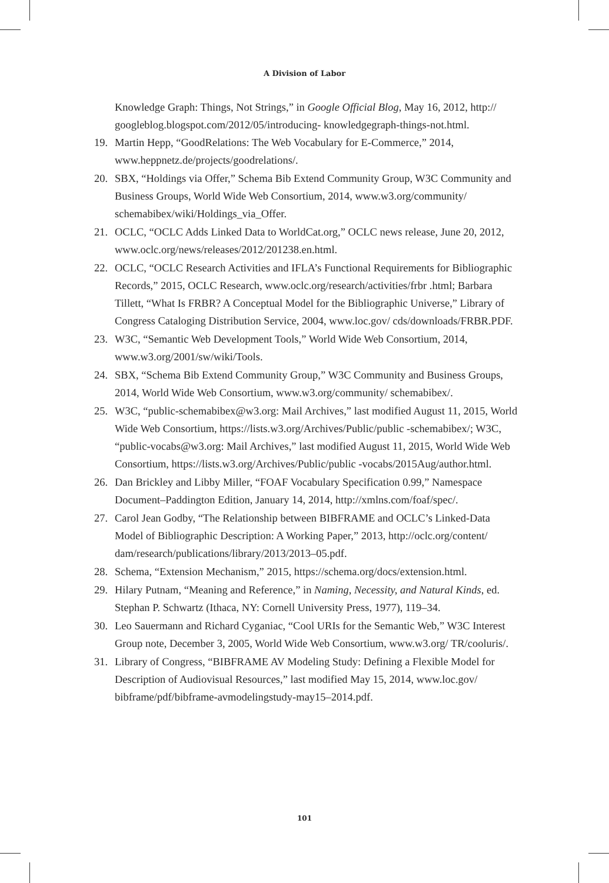A Division of Labor
Knowledge Graph: Things, Not Strings,” in Google Official Blog, May 16, 2012, http:// googleblog.blogspot.com/2012/05/introducing- knowledgegraph-things-not.html.
19. Martin Hepp, “GoodRelations: The Web Vocabulary for E-Commerce,” 2014, www.heppnetz.de/projects/goodrelations/.
20. SBX, “Holdings via Offer,” Schema Bib Extend Community Group, W3C Community and Business Groups, World Wide Web Consortium, 2014, www.w3.org/community/ schemabibex/wiki/Holdings_via_Offer.
21. OCLC, “OCLC Adds Linked Data to WorldCat.org,” OCLC news release, June 20, 2012, www.oclc.org/news/releases/2012/201238.en.html.
22. OCLC, “OCLC Research Activities and IFLA’s Functional Requirements for Bibliographic Records,” 2015, OCLC Research, www.oclc.org/research/activities/frbr .html; Barbara Tillett, “What Is FRBR? A Conceptual Model for the Bibliographic Universe,” Library of Congress Cataloging Distribution Service, 2004, www.loc.gov/ cds/downloads/FRBR.PDF.
23. W3C, “Semantic Web Development Tools,” World Wide Web Consortium, 2014, www.w3.org/2001/sw/wiki/Tools.
24. SBX, “Schema Bib Extend Community Group,” W3C Community and Business Groups, 2014, World Wide Web Consortium, www.w3.org/community/ schemabibex/.
25. W3C, “public-schemabibex@w3.org: Mail Archives,” last modified August 11, 2015, World Wide Web Consortium, https://lists.w3.org/Archives/Public/public -schemabibex/; W3C, “public-vocabs@w3.org: Mail Archives,” last modified August 11, 2015, World Wide Web Consortium, https://lists.w3.org/Archives/Public/public -vocabs/2015Aug/author.html.
26. Dan Brickley and Libby Miller, “FOAF Vocabulary Specification 0.99,” Namespace Document–Paddington Edition, January 14, 2014, http://xmlns.com/foaf/spec/.
27. Carol Jean Godby, “The Relationship between BIBFRAME and OCLC’s Linked-Data Model of Bibliographic Description: A Working Paper,” 2013, http://oclc.org/content/ dam/research/publications/library/2013/2013–05.pdf.
28. Schema, “Extension Mechanism,” 2015, https://schema.org/docs/extension.html.
29. Hilary Putnam, “Meaning and Reference,” in Naming, Necessity, and Natural Kinds, ed. Stephan P. Schwartz (Ithaca, NY: Cornell University Press, 1977), 119–34.
30. Leo Sauermann and Richard Cyganiac, “Cool URIs for the Semantic Web,” W3C Interest Group note, December 3, 2005, World Wide Web Consortium, www.w3.org/ TR/cooluris/.
31. Library of Congress, “BIBFRAME AV Modeling Study: Defining a Flexible Model for Description of Audiovisual Resources,” last modified May 15, 2014, www.loc.gov/ bibframe/pdf/bibframe-avmodelingstudy-may15–2014.pdf.
101